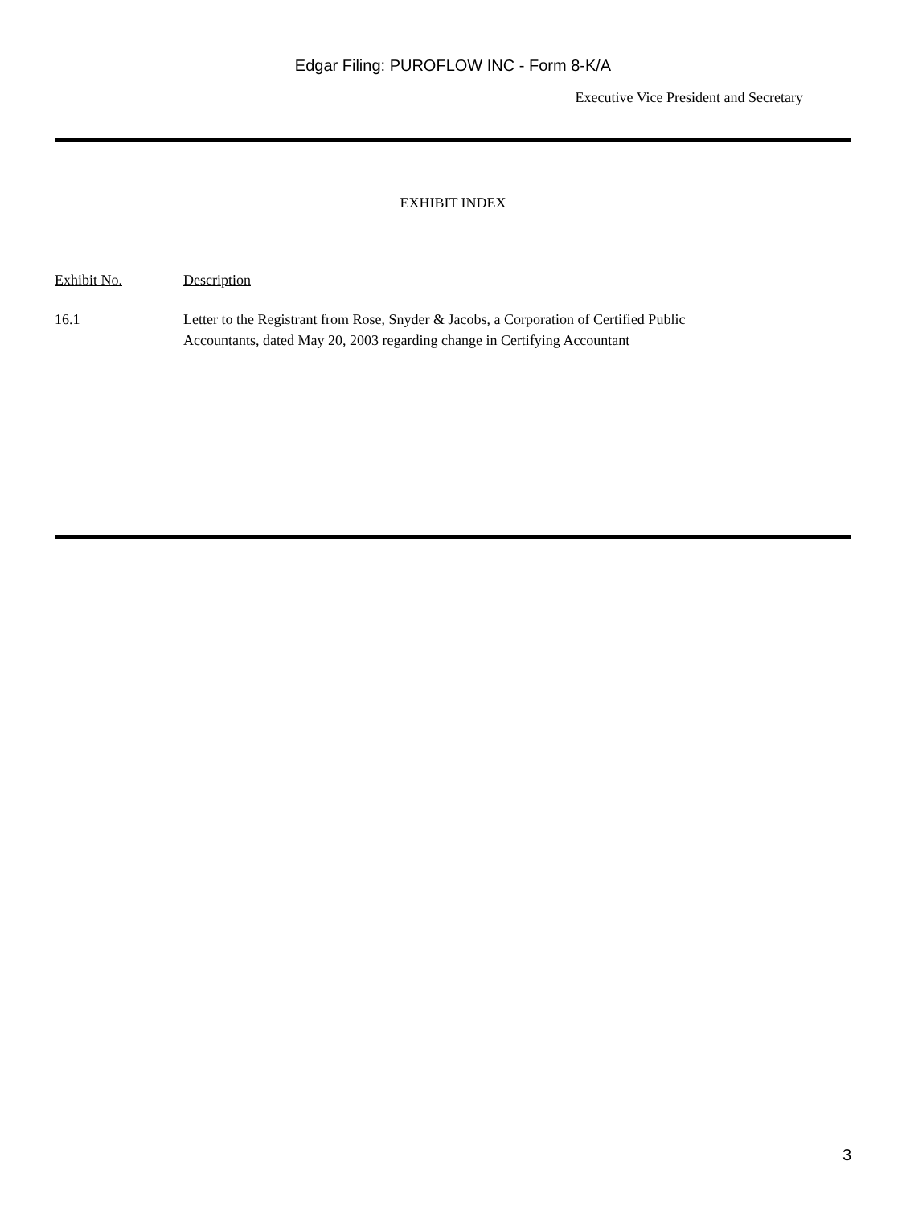Edgar Filing: PUROFLOW INC - Form 8-K/A
Executive Vice President and Secretary
EXHIBIT INDEX
| Exhibit No. | Description |
| --- | --- |
| 16.1 | Letter to the Registrant from Rose, Snyder & Jacobs, a Corporation of Certified Public Accountants, dated May 20, 2003 regarding change in Certifying Accountant |
3